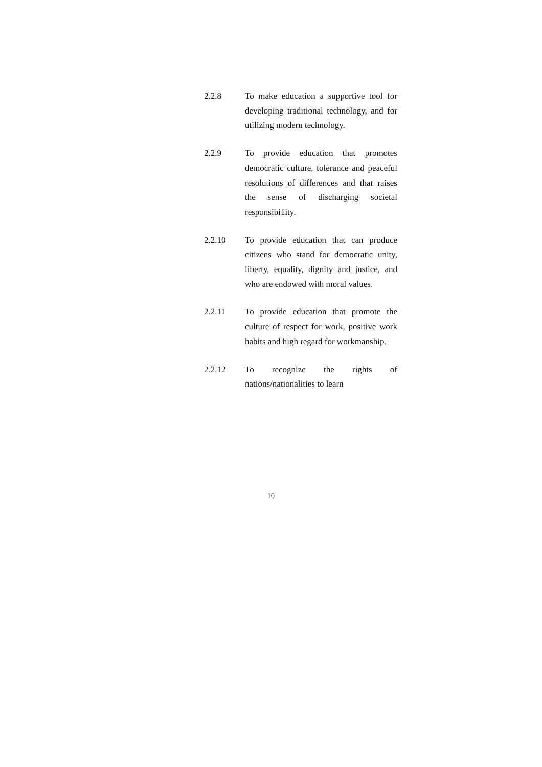2.2.8 To make education a supportive tool for developing traditional technology, and for utilizing modern technology.
2.2.9 To provide education that promotes democratic culture, tolerance and peaceful resolutions of differences and that raises the sense of discharging societal responsibi1ity.
2.2.10 To provide education that can produce citizens who stand for democratic unity, liberty, equality, dignity and justice, and who are endowed with moral values.
2.2.11 To provide education that promote the culture of respect for work, positive work habits and high regard for workmanship.
2.2.12 To recognize the rights of nations/nationalities to learn
10